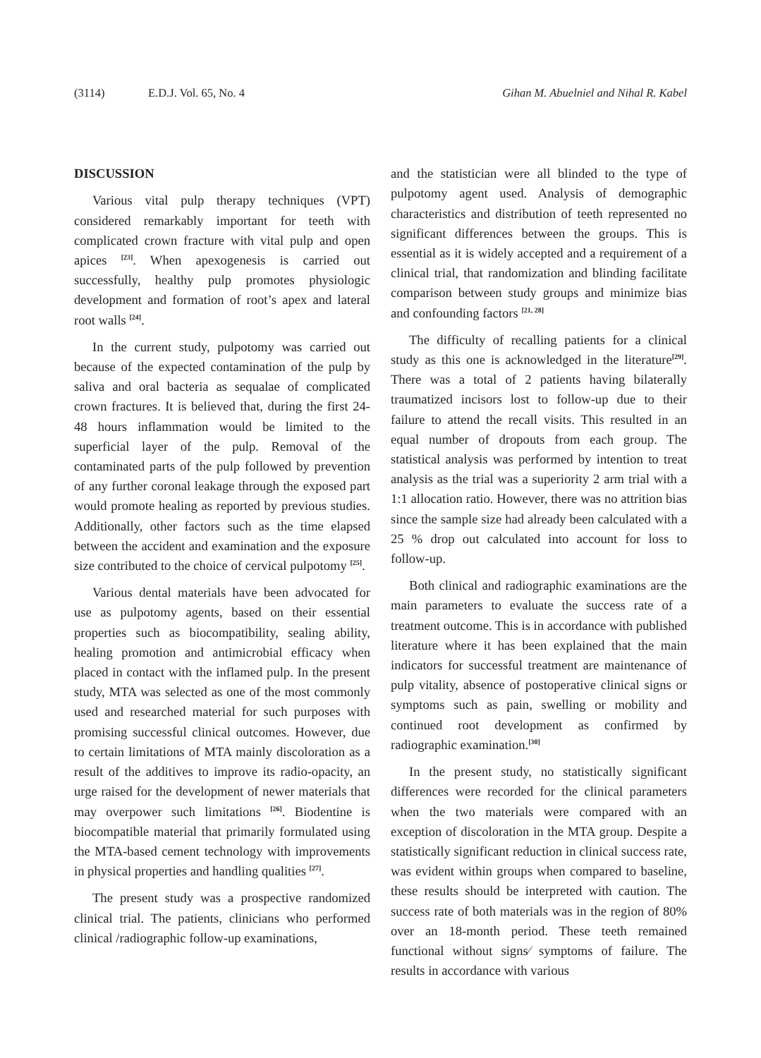(3114) E.D.J. Vol. 65, No. 4 Gihan M. Abuelniel and Nihal R. Kabel
DISCUSSION
Various vital pulp therapy techniques (VPT) considered remarkably important for teeth with complicated crown fracture with vital pulp and open apices <sup>[23]</sup>. When apexogenesis is carried out successfully, healthy pulp promotes physiologic development and formation of root’s apex and lateral root walls <sup>[24]</sup>.
In the current study, pulpotomy was carried out because of the expected contamination of the pulp by saliva and oral bacteria as sequalae of complicated crown fractures. It is believed that, during the first 24-48 hours inflammation would be limited to the superficial layer of the pulp. Removal of the contaminated parts of the pulp followed by prevention of any further coronal leakage through the exposed part would promote healing as reported by previous studies. Additionally, other factors such as the time elapsed between the accident and examination and the exposure size contributed to the choice of cervical pulpotomy <sup>[25]</sup>.
Various dental materials have been advocated for use as pulpotomy agents, based on their essential properties such as biocompatibility, sealing ability, healing promotion and antimicrobial efficacy when placed in contact with the inflamed pulp. In the present study, MTA was selected as one of the most commonly used and researched material for such purposes with promising successful clinical outcomes. However, due to certain limitations of MTA mainly discoloration as a result of the additives to improve its radio-opacity, an urge raised for the development of newer materials that may overpower such limitations <sup>[26]</sup>. Biodentine is biocompatible material that primarily formulated using the MTA-based cement technology with improvements in physical properties and handling qualities <sup>[27]</sup>.
The present study was a prospective randomized clinical trial. The patients, clinicians who performed clinical /radiographic follow-up examinations,
and the statistician were all blinded to the type of pulpotomy agent used. Analysis of demographic characteristics and distribution of teeth represented no significant differences between the groups. This is essential as it is widely accepted and a requirement of a clinical trial, that randomization and blinding facilitate comparison between study groups and minimize bias and confounding factors <sup>[21, 28]</sup>
The difficulty of recalling patients for a clinical study as this one is acknowledged in the literature<sup>[29]</sup>. There was a total of 2 patients having bilaterally traumatized incisors lost to follow-up due to their failure to attend the recall visits. This resulted in an equal number of dropouts from each group. The statistical analysis was performed by intention to treat analysis as the trial was a superiority 2 arm trial with a 1:1 allocation ratio. However, there was no attrition bias since the sample size had already been calculated with a 25 % drop out calculated into account for loss to follow-up.
Both clinical and radiographic examinations are the main parameters to evaluate the success rate of a treatment outcome. This is in accordance with published literature where it has been explained that the main indicators for successful treatment are maintenance of pulp vitality, absence of postoperative clinical signs or symptoms such as pain, swelling or mobility and continued root development as confirmed by radiographic examination.<sup>[30]</sup>
In the present study, no statistically significant differences were recorded for the clinical parameters when the two materials were compared with an exception of discoloration in the MTA group. Despite a statistically significant reduction in clinical success rate, was evident within groups when compared to baseline, these results should be interpreted with caution. The success rate of both materials was in the region of 80% over an 18-month period. These teeth remained functional without signs⁄ symptoms of failure. The results in accordance with various